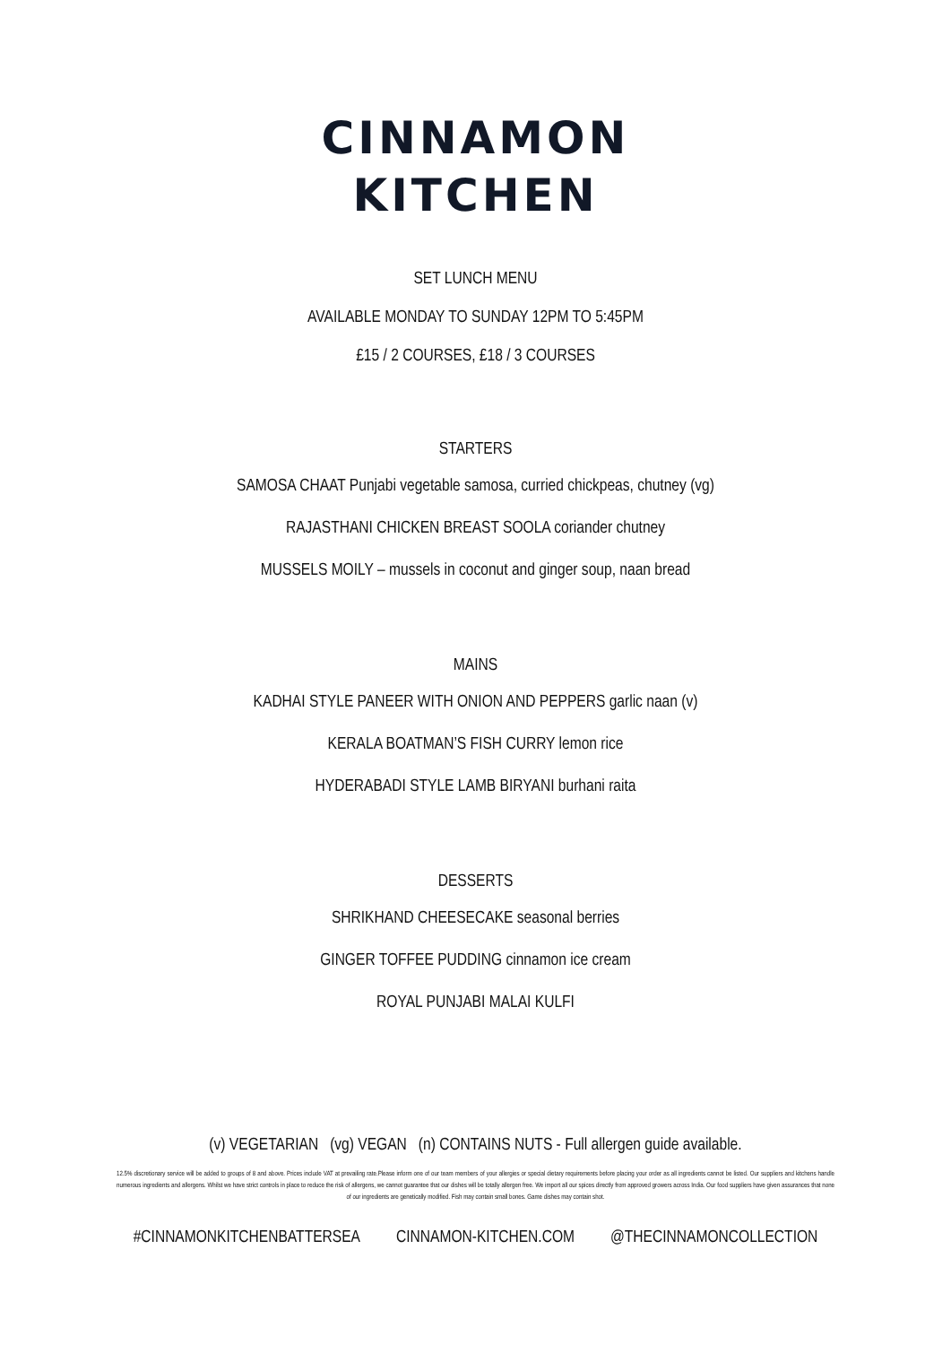CINNAMON
KITCHEN
SET LUNCH MENU
AVAILABLE MONDAY TO SUNDAY 12PM TO 5:45PM
£15 / 2 COURSES, £18 / 3 COURSES
STARTERS
SAMOSA CHAAT Punjabi vegetable samosa, curried chickpeas, chutney (vg)
RAJASTHANI CHICKEN BREAST SOOLA coriander chutney
MUSSELS MOILY – mussels in coconut and ginger soup, naan bread
MAINS
KADHAI STYLE PANEER WITH ONION AND PEPPERS garlic naan (v)
KERALA BOATMAN’S FISH CURRY lemon rice
HYDERABADI STYLE LAMB BIRYANI burhani raita
DESSERTS
SHRIKHAND CHEESECAKE seasonal berries
GINGER TOFFEE PUDDING cinnamon ice cream
ROYAL PUNJABI MALAI KULFI
(v) VEGETARIAN (vg) VEGAN (n) CONTAINS NUTS - Full allergen guide available.
12.5% discretionary service will be added to groups of 8 and above. Prices include VAT at prevailing rate.Please inform one of our team members of your allergies or special dietary requirements before placing your order as all ingredients cannot be listed. Our suppliers and kitchens handle numerous ingredients and allergens. Whilst we have strict controls in place to reduce the risk of allergens, we cannot guarantee that our dishes will be totally allergen free. We import all our spices directly from approved growers across India. Our food suppliers have given assurances that none of our ingredients are genetically modified. Fish may contain small bones. Game dishes may contain shot.
#CINNAMONKITCHENBATTERSEA CINNAMON-KITCHEN.COM @THECINNAMONCOLLECTION